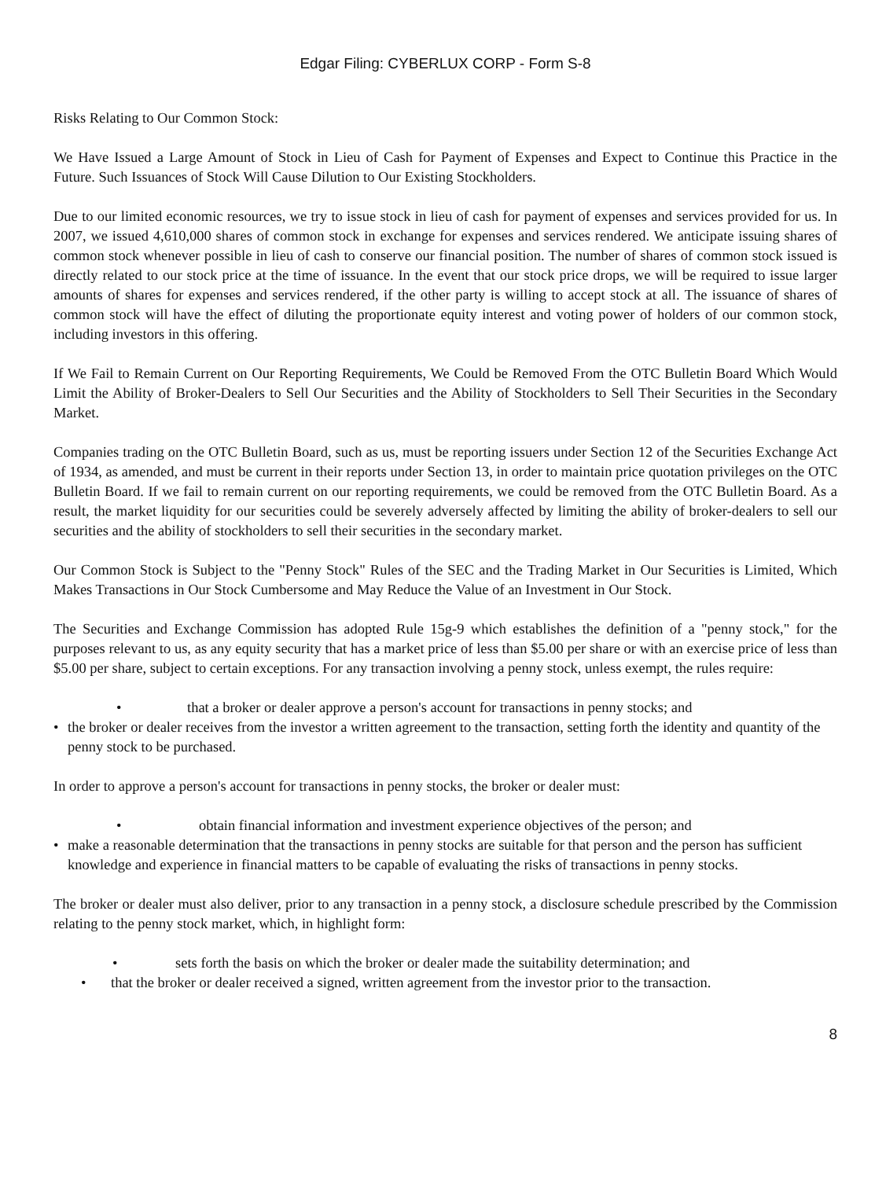Edgar Filing: CYBERLUX CORP - Form S-8
Risks Relating to Our Common Stock:
We Have Issued a Large Amount of Stock in Lieu of Cash for Payment of Expenses and Expect to Continue this Practice in the Future. Such Issuances of Stock Will Cause Dilution to Our Existing Stockholders.
Due to our limited economic resources, we try to issue stock in lieu of cash for payment of expenses and services provided for us. In 2007, we issued 4,610,000 shares of common stock in exchange for expenses and services rendered. We anticipate issuing shares of common stock whenever possible in lieu of cash to conserve our financial position. The number of shares of common stock issued is directly related to our stock price at the time of issuance. In the event that our stock price drops, we will be required to issue larger amounts of shares for expenses and services rendered, if the other party is willing to accept stock at all. The issuance of shares of common stock will have the effect of diluting the proportionate equity interest and voting power of holders of our common stock, including investors in this offering.
If We Fail to Remain Current on Our Reporting Requirements, We Could be Removed From the OTC Bulletin Board Which Would Limit the Ability of Broker-Dealers to Sell Our Securities and the Ability of Stockholders to Sell Their Securities in the Secondary Market.
Companies trading on the OTC Bulletin Board, such as us, must be reporting issuers under Section 12 of the Securities Exchange Act of 1934, as amended, and must be current in their reports under Section 13, in order to maintain price quotation privileges on the OTC Bulletin Board. If we fail to remain current on our reporting requirements, we could be removed from the OTC Bulletin Board. As a result, the market liquidity for our securities could be severely adversely affected by limiting the ability of broker-dealers to sell our securities and the ability of stockholders to sell their securities in the secondary market.
Our Common Stock is Subject to the "Penny Stock" Rules of the SEC and the Trading Market in Our Securities is Limited, Which Makes Transactions in Our Stock Cumbersome and May Reduce the Value of an Investment in Our Stock.
The Securities and Exchange Commission has adopted Rule 15g-9 which establishes the definition of a "penny stock," for the purposes relevant to us, as any equity security that has a market price of less than $5.00 per share or with an exercise price of less than $5.00 per share, subject to certain exceptions. For any transaction involving a penny stock, unless exempt, the rules require:
• that a broker or dealer approve a person's account for transactions in penny stocks; and
• the broker or dealer receives from the investor a written agreement to the transaction, setting forth the identity and quantity of the penny stock to be purchased.
In order to approve a person's account for transactions in penny stocks, the broker or dealer must:
• obtain financial information and investment experience objectives of the person; and
• make a reasonable determination that the transactions in penny stocks are suitable for that person and the person has sufficient knowledge and experience in financial matters to be capable of evaluating the risks of transactions in penny stocks.
The broker or dealer must also deliver, prior to any transaction in a penny stock, a disclosure schedule prescribed by the Commission relating to the penny stock market, which, in highlight form:
• sets forth the basis on which the broker or dealer made the suitability determination; and
• that the broker or dealer received a signed, written agreement from the investor prior to the transaction.
8